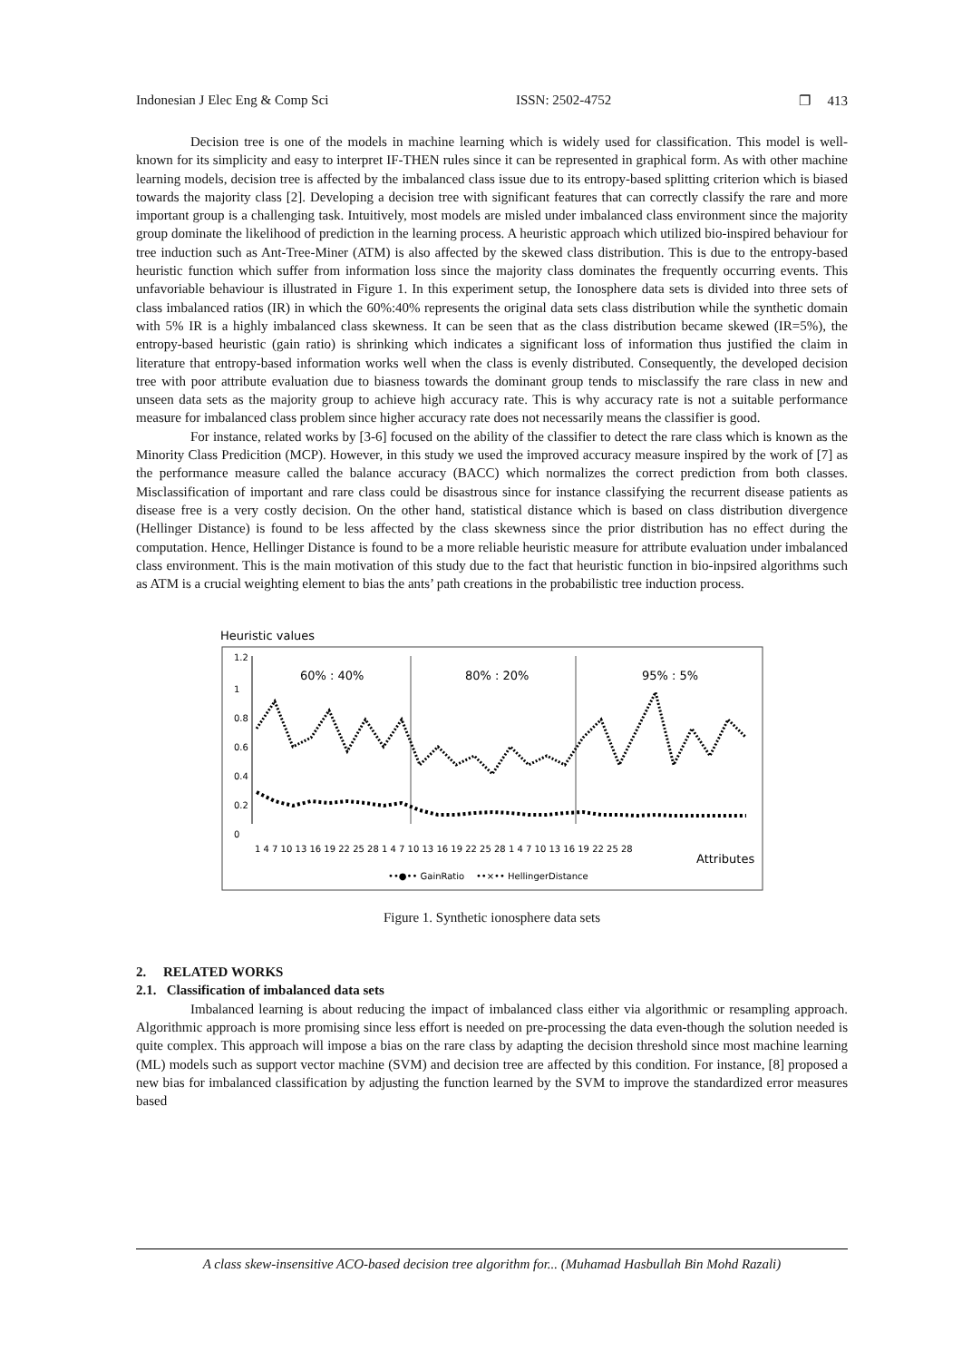Indonesian J Elec Eng & Comp Sci ISSN: 2502-4752 ❐ 413
Decision tree is one of the models in machine learning which is widely used for classification. This model is well-known for its simplicity and easy to interpret IF-THEN rules since it can be represented in graphical form. As with other machine learning models, decision tree is affected by the imbalanced class issue due to its entropy-based splitting criterion which is biased towards the majority class [2]. Developing a decision tree with significant features that can correctly classify the rare and more important group is a challenging task. Intuitively, most models are misled under imbalanced class environment since the majority group dominate the likelihood of prediction in the learning process. A heuristic approach which utilized bio-inspired behaviour for tree induction such as Ant-Tree-Miner (ATM) is also affected by the skewed class distribution. This is due to the entropy-based heuristic function which suffer from information loss since the majority class dominates the frequently occurring events. This unfavoriable behaviour is illustrated in Figure 1. In this experiment setup, the Ionosphere data sets is divided into three sets of class imbalanced ratios (IR) in which the 60%:40% represents the original data sets class distribution while the synthetic domain with 5% IR is a highly imbalanced class skewness. It can be seen that as the class distribution became skewed (IR=5%), the entropy-based heuristic (gain ratio) is shrinking which indicates a significant loss of information thus justified the claim in literature that entropy-based information works well when the class is evenly distributed. Consequently, the developed decision tree with poor attribute evaluation due to biasness towards the dominant group tends to misclassify the rare class in new and unseen data sets as the majority group to achieve high accuracy rate. This is why accuracy rate is not a suitable performance measure for imbalanced class problem since higher accuracy rate does not necessarily means the classifier is good.
For instance, related works by [3-6] focused on the ability of the classifier to detect the rare class which is known as the Minority Class Predicition (MCP). However, in this study we used the improved accuracy measure inspired by the work of [7] as the performance measure called the balance accuracy (BACC) which normalizes the correct prediction from both classes. Misclassification of important and rare class could be disastrous since for instance classifying the recurrent disease patients as disease free is a very costly decision. On the other hand, statistical distance which is based on class distribution divergence (Hellinger Distance) is found to be less affected by the class skewness since the prior distribution has no effect during the computation. Hence, Hellinger Distance is found to be a more reliable heuristic measure for attribute evaluation under imbalanced class environment. This is the main motivation of this study due to the fact that heuristic function in bio-inpsired algorithms such as ATM is a crucial weighting element to bias the ants’ path creations in the probabilistic tree induction process.
Heuristic values
1.2
1
0.8
0.6
0.4
0.2
0
60% : 40%
80% : 20%
95% : 5%
1 4 7 10 13 16 19 22 25 28 1 4 7 10 13 16 19 22 25 28 1 4 7 10 13 16 19 22 25 28
Attributes
••●•• GainRatio ••×•• HellingerDistance
Figure 1. Synthetic ionosphere data sets
2. RELATED WORKS
2.1. Classification of imbalanced data sets
Imbalanced learning is about reducing the impact of imbalanced class either via algorithmic or resampling approach. Algorithmic approach is more promising since less effort is needed on pre-processing the data even-though the solution needed is quite complex. This approach will impose a bias on the rare class by adapting the decision threshold since most machine learning (ML) models such as support vector machine (SVM) and decision tree are affected by this condition. For instance, [8] proposed a new bias for imbalanced classification by adjusting the function learned by the SVM to improve the standardized error measures based
A class skew-insensitive ACO-based decision tree algorithm for... (Muhamad Hasbullah Bin Mohd Razali)